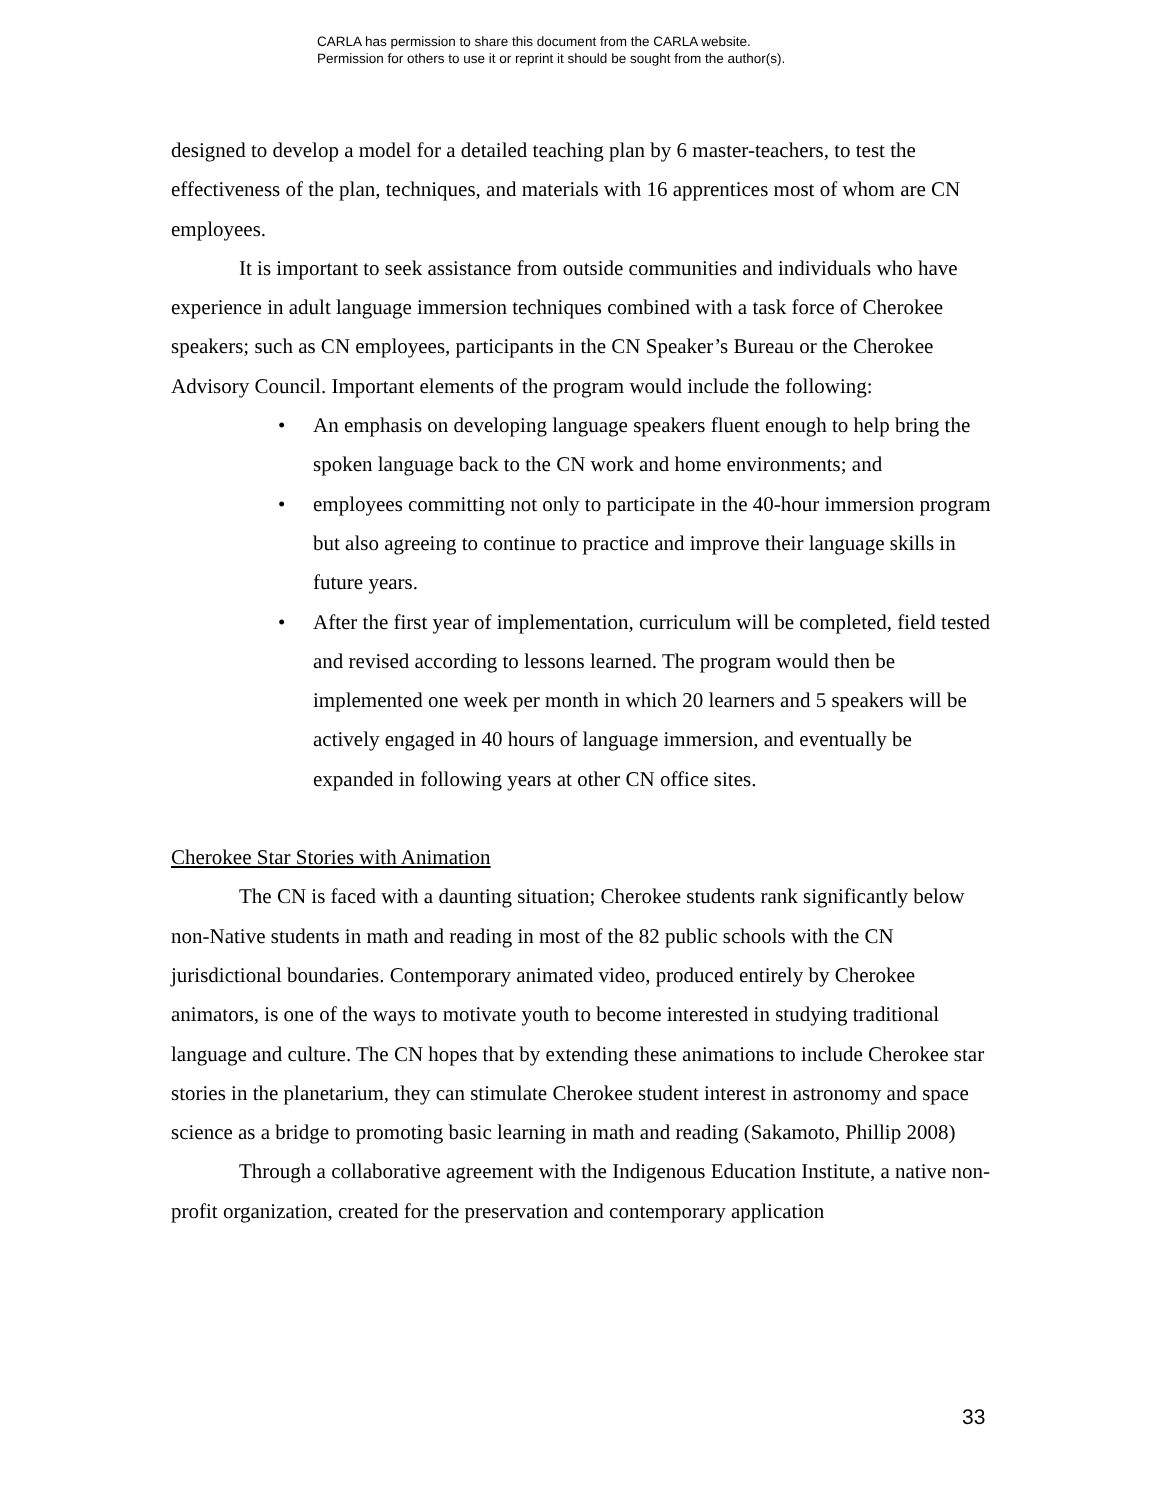CARLA has permission to share this document from the CARLA website.
Permission for others to use it or reprint it should be sought from the author(s).
designed to develop a model for a detailed teaching plan by 6 master-teachers, to test the effectiveness of the plan, techniques, and materials with 16 apprentices most of whom are CN employees.
It is important to seek assistance from outside communities and individuals who have experience in adult language immersion techniques combined with a task force of Cherokee speakers; such as CN employees, participants in the CN Speaker’s Bureau or the Cherokee Advisory Council. Important elements of the program would include the following:
• An emphasis on developing language speakers fluent enough to help bring the spoken language back to the CN work and home environments; and
• employees committing not only to participate in the 40-hour immersion program but also agreeing to continue to practice and improve their language skills in future years.
• After the first year of implementation, curriculum will be completed, field tested and revised according to lessons learned. The program would then be implemented one week per month in which 20 learners and 5 speakers will be actively engaged in 40 hours of language immersion, and eventually be expanded in following years at other CN office sites.
Cherokee Star Stories with Animation
The CN is faced with a daunting situation; Cherokee students rank significantly below non-Native students in math and reading in most of the 82 public schools with the CN jurisdictional boundaries. Contemporary animated video, produced entirely by Cherokee animators, is one of the ways to motivate youth to become interested in studying traditional language and culture. The CN hopes that by extending these animations to include Cherokee star stories in the planetarium, they can stimulate Cherokee student interest in astronomy and space science as a bridge to promoting basic learning in math and reading (Sakamoto, Phillip 2008)
Through a collaborative agreement with the Indigenous Education Institute, a native non-profit organization, created for the preservation and contemporary application
33